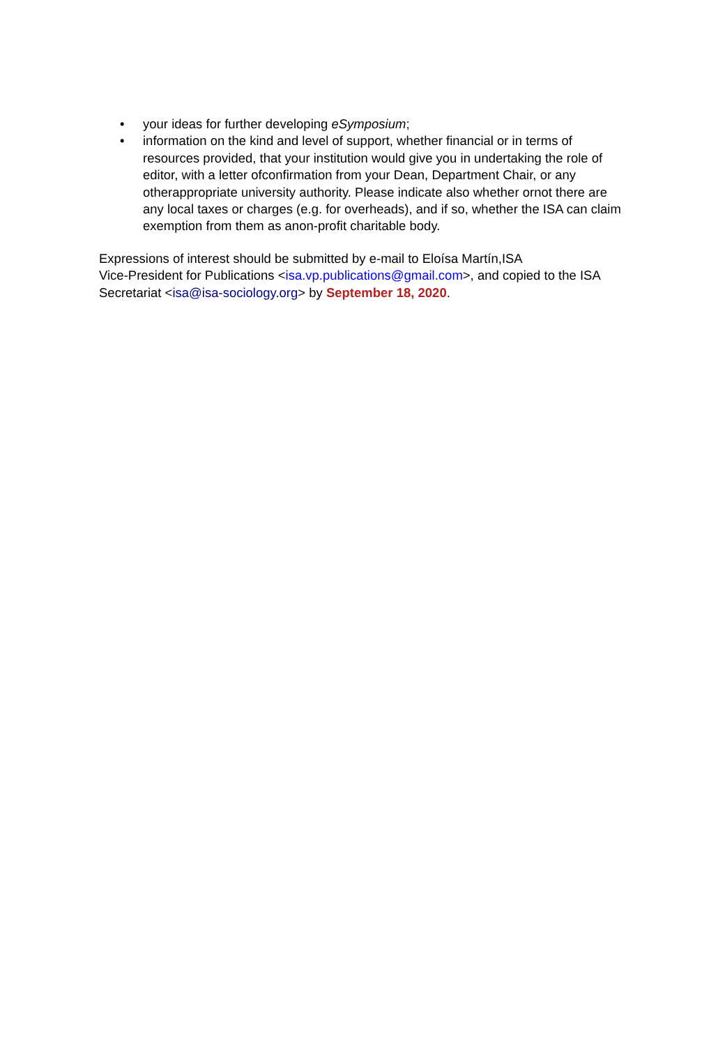• your ideas for further developing eSymposium;
• information on the kind and level of support, whether financial or in terms of resources provided, that your institution would give you in undertaking the role of editor, with a letter ofconfirmation from your Dean, Department Chair, or any otherappropriate university authority. Please indicate also whether ornot there are any local taxes or charges (e.g. for overheads), and if so, whether the ISA can claim exemption from them as anon-profit charitable body.
Expressions of interest should be submitted by e-mail to Eloísa Martín,ISA
Vice-President for Publications <isa.vp.publications@gmail.com>, and copied to the ISA Secretariat <isa@isa-sociology.org> by September 18, 2020.